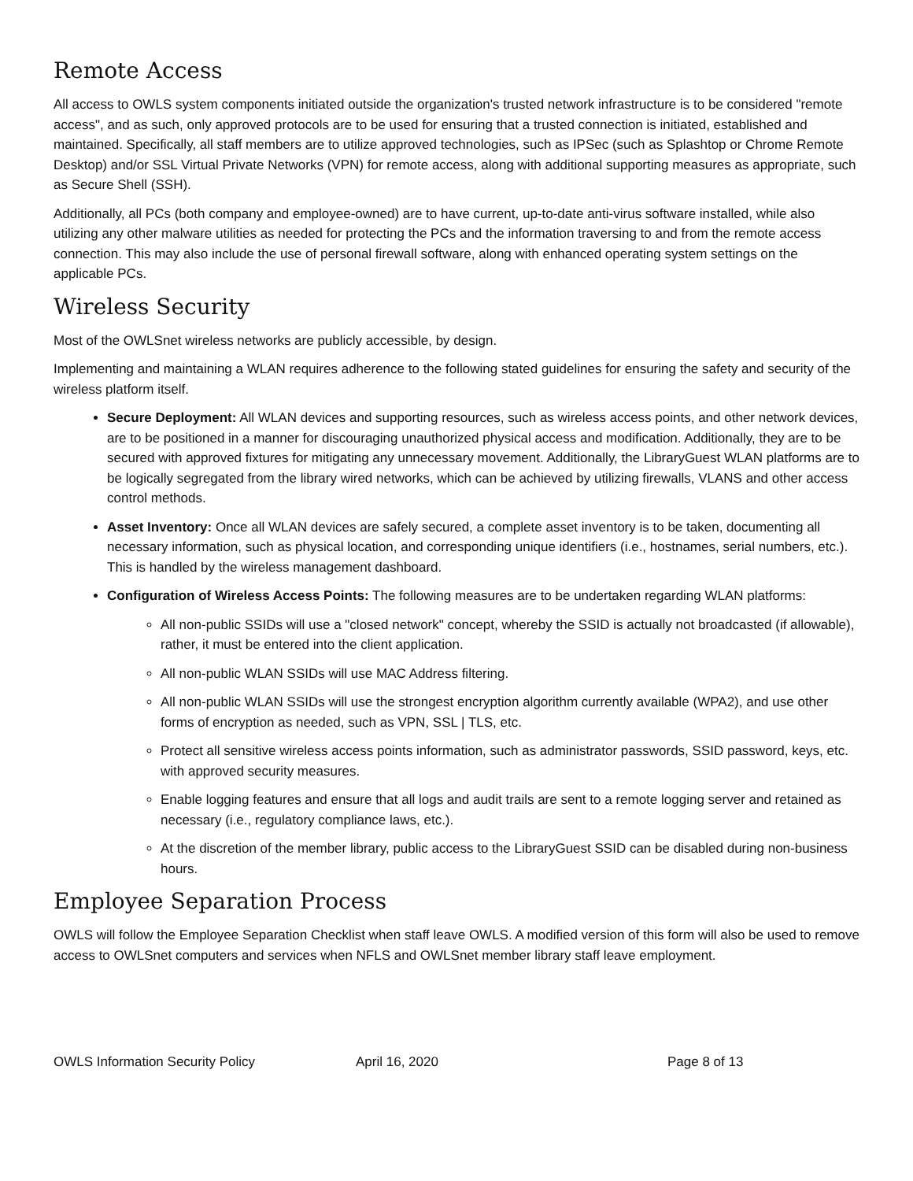Remote Access
All access to OWLS system components initiated outside the organization's trusted network infrastructure is to be considered "remote access", and as such, only approved protocols are to be used for ensuring that a trusted connection is initiated, established and maintained. Specifically, all staff members are to utilize approved technologies, such as IPSec (such as Splashtop or Chrome Remote Desktop) and/or SSL Virtual Private Networks (VPN) for remote access, along with additional supporting measures as appropriate, such as Secure Shell (SSH).
Additionally, all PCs (both company and employee-owned) are to have current, up-to-date anti-virus software installed, while also utilizing any other malware utilities as needed for protecting the PCs and the information traversing to and from the remote access connection. This may also include the use of personal firewall software, along with enhanced operating system settings on the applicable PCs.
Wireless Security
Most of the OWLSnet wireless networks are publicly accessible, by design.
Implementing and maintaining a WLAN requires adherence to the following stated guidelines for ensuring the safety and security of the wireless platform itself.
Secure Deployment: All WLAN devices and supporting resources, such as wireless access points, and other network devices, are to be positioned in a manner for discouraging unauthorized physical access and modification. Additionally, they are to be secured with approved fixtures for mitigating any unnecessary movement. Additionally, the LibraryGuest WLAN platforms are to be logically segregated from the library wired networks, which can be achieved by utilizing firewalls, VLANS and other access control methods.
Asset Inventory: Once all WLAN devices are safely secured, a complete asset inventory is to be taken, documenting all necessary information, such as physical location, and corresponding unique identifiers (i.e., hostnames, serial numbers, etc.). This is handled by the wireless management dashboard.
Configuration of Wireless Access Points: The following measures are to be undertaken regarding WLAN platforms:
All non-public SSIDs will use a "closed network" concept, whereby the SSID is actually not broadcasted (if allowable), rather, it must be entered into the client application.
All non-public WLAN SSIDs will use MAC Address filtering.
All non-public WLAN SSIDs will use the strongest encryption algorithm currently available (WPA2), and use other forms of encryption as needed, such as VPN, SSL | TLS, etc.
Protect all sensitive wireless access points information, such as administrator passwords, SSID password, keys, etc. with approved security measures.
Enable logging features and ensure that all logs and audit trails are sent to a remote logging server and retained as necessary (i.e., regulatory compliance laws, etc.).
At the discretion of the member library, public access to the LibraryGuest SSID can be disabled during non-business hours.
Employee Separation Process
OWLS will follow the Employee Separation Checklist when staff leave OWLS. A modified version of this form will also be used to remove access to OWLSnet computers and services when NFLS and OWLSnet member library staff leave employment.
OWLS Information Security Policy April 16, 2020 Page 8 of 13